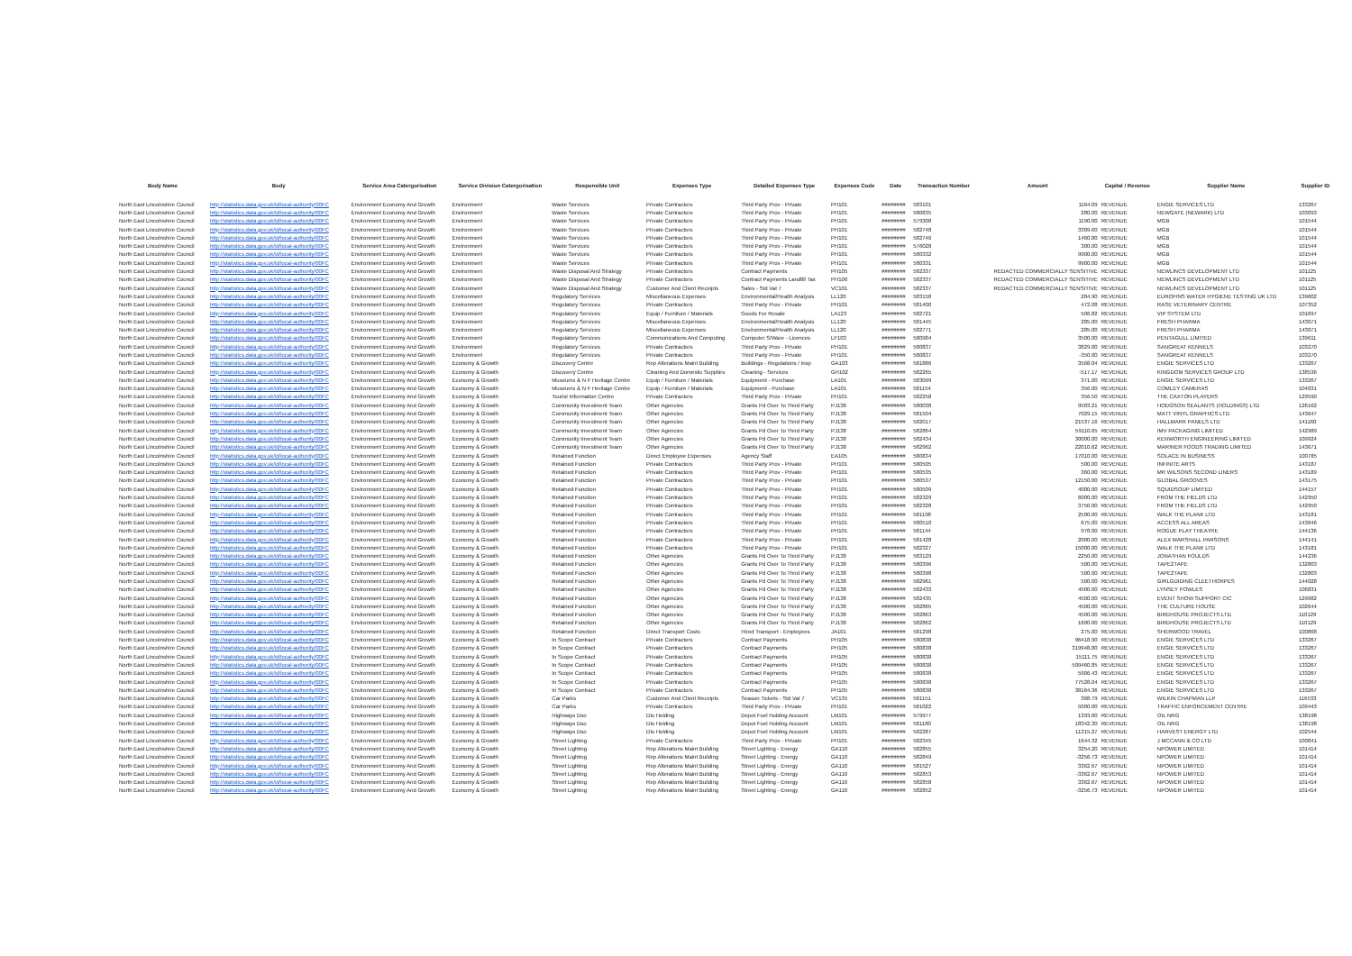| Body Name | Body | Service Area Catergorisation | Service Division Catergorisation | Responsible Unit | Expenses Type | Detailed Expenses Type | Expenses Code | Date | Transaction Number | Amount | Capital / Revenue | Supplier Name | Supplier ID |
| --- | --- | --- | --- | --- | --- | --- | --- | --- | --- | --- | --- | --- | --- |
| North East Lincolnshire Council | http://statistics.data.gov.uk/id/local-authority/00FC | Environment Economy And Growth | Environment | Waste Services | Private Contractors | Third Party Prov - Private | PH101 | ######## | 583101 | 1164.09 | REVENUE | ENGIE SERVICES LTD | 133267 |
| North East Lincolnshire Council | http://statistics.data.gov.uk/id/local-authority/00FC | Environment Economy And Growth | Environment | Waste Services | Private Contractors | Third Party Prov - Private | PH101 | ######## | 580835 | 280.00 | REVENUE | NEWGATE (NEWARK) LTD | 103093 |
| North East Lincolnshire Council | http://statistics.data.gov.uk/id/local-authority/00FC | Environment Economy And Growth | Environment | Waste Services | Private Contractors | Third Party Prov - Private | PH101 | ######## | 579308 | 1190.00 | REVENUE | MGB | 101544 |
| North East Lincolnshire Council | http://statistics.data.gov.uk/id/local-authority/00FC | Environment Economy And Growth | Environment | Waste Services | Private Contractors | Third Party Prov - Private | PH101 | ######## | 582748 | 3309.60 | REVENUE | MGB | 101544 |
| North East Lincolnshire Council | http://statistics.data.gov.uk/id/local-authority/00FC | Environment Economy And Growth | Environment | Waste Services | Private Contractors | Third Party Prov - Private | PH101 | ######## | 582746 | 1460.80 | REVENUE | MGB | 101544 |
| North East Lincolnshire Council | http://statistics.data.gov.uk/id/local-authority/00FC | Environment Economy And Growth | Environment | Waste Services | Private Contractors | Third Party Prov - Private | PH101 | ######## | 576028 | 300.00 | REVENUE | MGB | 101544 |
| North East Lincolnshire Council | http://statistics.data.gov.uk/id/local-authority/00FC | Environment Economy And Growth | Environment | Waste Services | Private Contractors | Third Party Prov - Private | PH101 | ######## | 580332 | 9900.00 | REVENUE | MGB | 101544 |
| North East Lincolnshire Council | http://statistics.data.gov.uk/id/local-authority/00FC | Environment Economy And Growth | Environment | Waste Services | Private Contractors | Third Party Prov - Private | PH101 | ######## | 580331 | 9900.00 | REVENUE | MGB | 101544 |
| North East Lincolnshire Council | http://statistics.data.gov.uk/id/local-authority/00FC | Environment Economy And Growth | Environment | Waste Disposal And Strategy | Private Contractors | Contract Payments | PH105 | ######## | 582337 | REDACTED COMMERCIALLY SENSITIVE | REVENUE | NEWLINCS DEVELOPMENT LTD | 101125 |
| North East Lincolnshire Council | http://statistics.data.gov.uk/id/local-authority/00FC | Environment Economy And Growth | Environment | Waste Disposal And Strategy | Private Contractors | Contract Payments Landfill Tax | PH106 | ######## | 582337 | REDACTED COMMERCIALLY SENSITIVE | REVENUE | NEWLINCS DEVELOPMENT LTD | 101125 |
| North East Lincolnshire Council | http://statistics.data.gov.uk/id/local-authority/00FC | Environment Economy And Growth | Environment | Waste Disposal And Strategy | Customer And Client Receipts | Sales - Std Vat 7 | VC101 | ######## | 582337 | REDACTED COMMERCIALLY SENSITIVE | REVENUE | NEWLINCS DEVELOPMENT LTD | 101125 |
| North East Lincolnshire Council | http://statistics.data.gov.uk/id/local-authority/00FC | Environment Economy And Growth | Environment | Regulatory Services | Miscellaneous Expenses | Environmental/Health Analysis | LL120 | ######## | 583158 | 284.90 | REVENUE | EUROFINS WATER HYGIENE TESTING UK LTD | 139602 |
| North East Lincolnshire Council | http://statistics.data.gov.uk/id/local-authority/00FC | Environment Economy And Growth | Environment | Regulatory Services | Private Contractors | Third Party Prov - Private | PH101 | ######## | 581400 | 472.08 | REVENUE | RASE VETERINARY CENTRE | 107352 |
| North East Lincolnshire Council | http://statistics.data.gov.uk/id/local-authority/00FC | Environment Economy And Growth | Environment | Regulatory Services | Equip / Furniture / Materials | Goods For Resale | LA123 | ######## | 582721 | 506.82 | REVENUE | VIP SYSTEM LTD | 101697 |
| North East Lincolnshire Council | http://statistics.data.gov.uk/id/local-authority/00FC | Environment Economy And Growth | Environment | Regulatory Services | Miscellaneous Expenses | Environmental/Health Analysis | LL120 | ######## | 581445 | 285.00 | REVENUE | FRESH PHARMA | 143071 |
| North East Lincolnshire Council | http://statistics.data.gov.uk/id/local-authority/00FC | Environment Economy And Growth | Environment | Regulatory Services | Miscellaneous Expenses | Environmental/Health Analysis | LL120 | ######## | 582771 | 285.00 | REVENUE | FRESH PHARMA | 143071 |
| North East Lincolnshire Council | http://statistics.data.gov.uk/id/local-authority/00FC | Environment Economy And Growth | Environment | Regulatory Services | Communications And Computing | Computer S/Ware - Licences | LF103 | ######## | 580984 | 3500.00 | REVENUE | PENTAGULL LIMITED | 139611 |
| North East Lincolnshire Council | http://statistics.data.gov.uk/id/local-authority/00FC | Environment Economy And Growth | Environment | Regulatory Services | Private Contractors | Third Party Prov - Private | PH101 | ######## | 580837 | 3829.00 | REVENUE | SANGREAT KENNELS | 103270 |
| North East Lincolnshire Council | http://statistics.data.gov.uk/id/local-authority/00FC | Environment Economy And Growth | Environment | Regulatory Services | Private Contractors | Third Party Prov - Private | PH101 | ######## | 580837 | -350.00 | REVENUE | SANGREAT KENNELS | 103270 |
| North East Lincolnshire Council | http://statistics.data.gov.uk/id/local-authority/00FC | Environment Economy And Growth | Economy & Growth | Discovery Centre | Rep Alterations Maint Building | Buildings - Regulations / Insp | GA103 | ######## | 581886 | 3568.04 | REVENUE | ENGIE SERVICES LTD | 133267 |
| North East Lincolnshire Council | http://statistics.data.gov.uk/id/local-authority/00FC | Environment Economy And Growth | Economy & Growth | Discovery Centre | Cleaning And Domestic Supplies | Cleaning - Services | GH102 | ######## | 582265 | -517.17 | REVENUE | KINGDOM SERVICES GROUP LTD | 138536 |
| North East Lincolnshire Council | http://statistics.data.gov.uk/id/local-authority/00FC | Environment Economy And Growth | Economy & Growth | Museums & N F Heritage Centre | Equip / Furniture / Materials | Equipment - Purchase | LA101 | ######## | 583099 | 371.00 | REVENUE | ENGIE SERVICES LTD | 133267 |
| North East Lincolnshire Council | http://statistics.data.gov.uk/id/local-authority/00FC | Environment Economy And Growth | Economy & Growth | Museums & N F Heritage Centre | Equip / Furniture / Materials | Equipment - Purchase | LA101 | ######## | 581154 | 356.00 | REVENUE | COMLEY CAMERAS | 104031 |
| North East Lincolnshire Council | http://statistics.data.gov.uk/id/local-authority/00FC | Environment Economy And Growth | Economy & Growth | Tourist Information Centre | Private Contractors | Third Party Prov - Private | PH101 | ######## | 582258 | 356.50 | REVENUE | THE CAXTON PLAYERS | 129590 |
| North East Lincolnshire Council | http://statistics.data.gov.uk/id/local-authority/00FC | Environment Economy And Growth | Economy & Growth | Community Investment Team | Other Agencies | Grants Pd Over To Third Party | PJ138 | ######## | 580038 | 9583.21 | REVENUE | HODGSON SEALANTS (HOLDINGS) LTD | 126162 |
| North East Lincolnshire Council | http://statistics.data.gov.uk/id/local-authority/00FC | Environment Economy And Growth | Economy & Growth | Community Investment Team | Other Agencies | Grants Pd Over To Third Party | PJ138 | ######## | 581504 | 7029.15 | REVENUE | MATT VINYL GRAPHICS LTD | 143647 |
| North East Lincolnshire Council | http://statistics.data.gov.uk/id/local-authority/00FC | Environment Economy And Growth | Economy & Growth | Community Investment Team | Other Agencies | Grants Pd Over To Third Party | PJ138 | ######## | 582017 | 21537.16 | REVENUE | HALLMARK PANELS LTD | 141160 |
| North East Lincolnshire Council | http://statistics.data.gov.uk/id/local-authority/00FC | Environment Economy And Growth | Economy & Growth | Community Investment Team | Other Agencies | Grants Pd Over To Third Party | PJ138 | ######## | 582864 | 59110.65 | REVENUE | IMV PACKAGING LIMITED | 142989 |
| North East Lincolnshire Council | http://statistics.data.gov.uk/id/local-authority/00FC | Environment Economy And Growth | Economy & Growth | Community Investment Team | Other Agencies | Grants Pd Over To Third Party | PJ138 | ######## | 582434 | 30000.00 | REVENUE | KENWORTH ENGINEERING LIMITED | 109924 |
| North East Lincolnshire Council | http://statistics.data.gov.uk/id/local-authority/00FC | Environment Economy And Growth | Economy & Growth | Community Investment Team | Other Agencies | Grants Pd Over To Third Party | PJ138 | ######## | 582962 | 22010.62 | REVENUE | MARINER FOODS TRADING LIMITED | 143671 |
| North East Lincolnshire Council | http://statistics.data.gov.uk/id/local-authority/00FC | Environment Economy And Growth | Economy & Growth | Retained Function | Direct Employee Expenses | Agency Staff | EA105 | ######## | 580834 | 17010.00 | REVENUE | SOLACE IN BUSINESS | 100785 |
| North East Lincolnshire Council | http://statistics.data.gov.uk/id/local-authority/00FC | Environment Economy And Growth | Economy & Growth | Retained Function | Private Contractors | Third Party Prov - Private | PH101 | ######## | 580505 | 500.00 | REVENUE | INFINITE ARTS | 143187 |
| North East Lincolnshire Council | http://statistics.data.gov.uk/id/local-authority/00FC | Environment Economy And Growth | Economy & Growth | Retained Function | Private Contractors | Third Party Prov - Private | PH101 | ######## | 580535 | 360.00 | REVENUE | MR WILSONS SECOND LINERS | 143189 |
| North East Lincolnshire Council | http://statistics.data.gov.uk/id/local-authority/00FC | Environment Economy And Growth | Economy & Growth | Retained Function | Private Contractors | Third Party Prov - Private | PH101 | ######## | 580537 | 12150.00 | REVENUE | GLOBAL GROOVES | 143175 |
| North East Lincolnshire Council | http://statistics.data.gov.uk/id/local-authority/00FC | Environment Economy And Growth | Economy & Growth | Retained Function | Private Contractors | Third Party Prov - Private | PH101 | ######## | 580509 | 4000.00 | REVENUE | SQUIDSOUP LIMITED | 144157 |
| North East Lincolnshire Council | http://statistics.data.gov.uk/id/local-authority/00FC | Environment Economy And Growth | Economy & Growth | Retained Function | Private Contractors | Third Party Prov - Private | PH101 | ######## | 582329 | 6000.00 | REVENUE | FROM THE FIELDS LTD | 142950 |
| North East Lincolnshire Council | http://statistics.data.gov.uk/id/local-authority/00FC | Environment Economy And Growth | Economy & Growth | Retained Function | Private Contractors | Third Party Prov - Private | PH101 | ######## | 582328 | 3750.00 | REVENUE | FROM THE FIELDS LTD | 142950 |
| North East Lincolnshire Council | http://statistics.data.gov.uk/id/local-authority/00FC | Environment Economy And Growth | Economy & Growth | Retained Function | Private Contractors | Third Party Prov - Private | PH101 | ######## | 581198 | 2500.00 | REVENUE | WALK THE PLANK LTD | 143181 |
| North East Lincolnshire Council | http://statistics.data.gov.uk/id/local-authority/00FC | Environment Economy And Growth | Economy & Growth | Retained Function | Private Contractors | Third Party Prov - Private | PH101 | ######## | 580510 | 675.00 | REVENUE | ACCESS ALL AREAS | 143646 |
| North East Lincolnshire Council | http://statistics.data.gov.uk/id/local-authority/00FC | Environment Economy And Growth | Economy & Growth | Retained Function | Private Contractors | Third Party Prov - Private | PH101 | ######## | 581144 | 978.00 | REVENUE | ROGUE PLAY THEATRE | 144136 |
| North East Lincolnshire Council | http://statistics.data.gov.uk/id/local-authority/00FC | Environment Economy And Growth | Economy & Growth | Retained Function | Private Contractors | Third Party Prov - Private | PH101 | ######## | 581428 | 2000.00 | REVENUE | ALEX MARSHALL PARSONS | 144141 |
| North East Lincolnshire Council | http://statistics.data.gov.uk/id/local-authority/00FC | Environment Economy And Growth | Economy & Growth | Retained Function | Private Contractors | Third Party Prov - Private | PH101 | ######## | 582327 | 15000.00 | REVENUE | WALK THE PLANK LTD | 143181 |
| North East Lincolnshire Council | http://statistics.data.gov.uk/id/local-authority/00FC | Environment Economy And Growth | Economy & Growth | Retained Function | Other Agencies | Grants Pd Over To Third Party | PJ138 | ######## | 583129 | 2250.00 | REVENUE | JONATHAN FOULDS | 144236 |
| North East Lincolnshire Council | http://statistics.data.gov.uk/id/local-authority/00FC | Environment Economy And Growth | Economy & Growth | Retained Function | Other Agencies | Grants Pd Over To Third Party | PJ138 | ######## | 580396 | 500.00 | REVENUE | TAPE2TAPE | 132803 |
| North East Lincolnshire Council | http://statistics.data.gov.uk/id/local-authority/00FC | Environment Economy And Growth | Economy & Growth | Retained Function | Other Agencies | Grants Pd Over To Third Party | PJ138 | ######## | 580398 | 500.00 | REVENUE | TAPE2TAPE | 132803 |
| North East Lincolnshire Council | http://statistics.data.gov.uk/id/local-authority/00FC | Environment Economy And Growth | Economy & Growth | Retained Function | Other Agencies | Grants Pd Over To Third Party | PJ138 | ######## | 582961 | 500.00 | REVENUE | GIRLGUIDING CLEETHORPES | 144028 |
| North East Lincolnshire Council | http://statistics.data.gov.uk/id/local-authority/00FC | Environment Economy And Growth | Economy & Growth | Retained Function | Other Agencies | Grants Pd Over To Third Party | PJ138 | ######## | 582433 | 4500.00 | REVENUE | LYNSEY POWLES | 106831 |
| North East Lincolnshire Council | http://statistics.data.gov.uk/id/local-authority/00FC | Environment Economy And Growth | Economy & Growth | Retained Function | Other Agencies | Grants Pd Over To Third Party | PJ138 | ######## | 582435 | 4500.00 | REVENUE | EVENT SHOW SUPPORT CIC | 129982 |
| North East Lincolnshire Council | http://statistics.data.gov.uk/id/local-authority/00FC | Environment Economy And Growth | Economy & Growth | Retained Function | Other Agencies | Grants Pd Over To Third Party | PJ138 | ######## | 582865 | 4500.00 | REVENUE | THE CULTURE HOUSE | 102644 |
| North East Lincolnshire Council | http://statistics.data.gov.uk/id/local-authority/00FC | Environment Economy And Growth | Economy & Growth | Retained Function | Other Agencies | Grants Pd Over To Third Party | PJ138 | ######## | 582863 | 4500.00 | REVENUE | BIRDHOUSE PROJECTS LTD | 110129 |
| North East Lincolnshire Council | http://statistics.data.gov.uk/id/local-authority/00FC | Environment Economy And Growth | Economy & Growth | Retained Function | Other Agencies | Grants Pd Over To Third Party | PJ138 | ######## | 582862 | 1600.00 | REVENUE | BIRDHOUSE PROJECTS LTD | 110129 |
| North East Lincolnshire Council | http://statistics.data.gov.uk/id/local-authority/00FC | Environment Economy And Growth | Economy & Growth | Retained Function | Direct Transport Costs | Hired Transport - Employees | JA101 | ######## | 581298 | 275.00 | REVENUE | SHERWOOD TRAVEL | 100868 |
| North East Lincolnshire Council | http://statistics.data.gov.uk/id/local-authority/00FC | Environment Economy And Growth | Economy & Growth | In Scope Contract | Private Contractors | Contract Payments | PH105 | ######## | 580838 | 96418.90 | REVENUE | ENGIE SERVICES LTD | 133267 |
| North East Lincolnshire Council | http://statistics.data.gov.uk/id/local-authority/00FC | Environment Economy And Growth | Economy & Growth | In Scope Contract | Private Contractors | Contract Payments | PH105 | ######## | 580838 | 319948.80 | REVENUE | ENGIE SERVICES LTD | 133267 |
| North East Lincolnshire Council | http://statistics.data.gov.uk/id/local-authority/00FC | Environment Economy And Growth | Economy & Growth | In Scope Contract | Private Contractors | Contract Payments | PH105 | ######## | 580838 | 15111.75 | REVENUE | ENGIE SERVICES LTD | 133267 |
| North East Lincolnshire Council | http://statistics.data.gov.uk/id/local-authority/00FC | Environment Economy And Growth | Economy & Growth | In Scope Contract | Private Contractors | Contract Payments | PH105 | ######## | 580838 | 509460.85 | REVENUE | ENGIE SERVICES LTD | 133267 |
| North East Lincolnshire Council | http://statistics.data.gov.uk/id/local-authority/00FC | Environment Economy And Growth | Economy & Growth | In Scope Contract | Private Contractors | Contract Payments | PH105 | ######## | 580838 | 5906.43 | REVENUE | ENGIE SERVICES LTD | 133267 |
| North East Lincolnshire Council | http://statistics.data.gov.uk/id/local-authority/00FC | Environment Economy And Growth | Economy & Growth | In Scope Contract | Private Contractors | Contract Payments | PH105 | ######## | 580838 | 77528.04 | REVENUE | ENGIE SERVICES LTD | 133267 |
| North East Lincolnshire Council | http://statistics.data.gov.uk/id/local-authority/00FC | Environment Economy And Growth | Economy & Growth | In Scope Contract | Private Contractors | Contract Payments | PH105 | ######## | 580838 | 38164.36 | REVENUE | ENGIE SERVICES LTD | 133267 |
| North East Lincolnshire Council | http://statistics.data.gov.uk/id/local-authority/00FC | Environment Economy And Growth | Economy & Growth | Car Parks | Customer And Client Receipts | Season Tickets - Std Vat 7 | VC135 | ######## | 581151 | 368.79 | REVENUE | WILKIN CHAPMAN LLP | 116533 |
| North East Lincolnshire Council | http://statistics.data.gov.uk/id/local-authority/00FC | Environment Economy And Growth | Economy & Growth | Car Parks | Private Contractors | Third Party Prov - Private | PH101 | ######## | 581022 | 5000.00 | REVENUE | TRAFFIC ENFORCEMENT CENTRE | 109443 |
| North East Lincolnshire Council | http://statistics.data.gov.uk/id/local-authority/00FC | Environment Economy And Growth | Economy & Growth | Highways Dso | Dlo Holding | Depot Fuel Holding Account | LM101 | ######## | 579977 | 1393.00 | REVENUE | OIL NRG | 138198 |
| North East Lincolnshire Council | http://statistics.data.gov.uk/id/local-authority/00FC | Environment Economy And Growth | Economy & Growth | Highways Dso | Dlo Holding | Depot Fuel Holding Account | LM101 | ######## | 581180 | 18342.30 | REVENUE | OIL NRG | 138198 |
| North East Lincolnshire Council | http://statistics.data.gov.uk/id/local-authority/00FC | Environment Economy And Growth | Economy & Growth | Highways Dso | Dlo Holding | Depot Fuel Holding Account | LM101 | ######## | 582287 | 11315.27 | REVENUE | HARVEST ENERGY LTD | 102544 |
| North East Lincolnshire Council | http://statistics.data.gov.uk/id/local-authority/00FC | Environment Economy And Growth | Economy & Growth | Street Lighting | Private Contractors | Third Party Prov - Private | PH101 | ######## | 582345 | 1644.32 | REVENUE | J MCCANN & CO LTD | 100841 |
| North East Lincolnshire Council | http://statistics.data.gov.uk/id/local-authority/00FC | Environment Economy And Growth | Economy & Growth | Street Lighting | Rep Alterations Maint Building | Street Lighting - Energy | GA110 | ######## | 582855 | 3254.20 | REVENUE | NPOWER LIMITED | 101414 |
| North East Lincolnshire Council | http://statistics.data.gov.uk/id/local-authority/00FC | Environment Economy And Growth | Economy & Growth | Street Lighting | Rep Alterations Maint Building | Street Lighting - Energy | GA110 | ######## | 582849 | -3256.73 | REVENUE | NPOWER LIMITED | 101414 |
| North East Lincolnshire Council | http://statistics.data.gov.uk/id/local-authority/00FC | Environment Economy And Growth | Economy & Growth | Street Lighting | Rep Alterations Maint Building | Street Lighting - Energy | GA110 | ######## | 581527 | 3362.67 | REVENUE | NPOWER LIMITED | 101414 |
| North East Lincolnshire Council | http://statistics.data.gov.uk/id/local-authority/00FC | Environment Economy And Growth | Economy & Growth | Street Lighting | Rep Alterations Maint Building | Street Lighting - Energy | GA110 | ######## | 582853 | -3362.67 | REVENUE | NPOWER LIMITED | 101414 |
| North East Lincolnshire Council | http://statistics.data.gov.uk/id/local-authority/00FC | Environment Economy And Growth | Economy & Growth | Street Lighting | Rep Alterations Maint Building | Street Lighting - Energy | GA110 | ######## | 582858 | 3362.67 | REVENUE | NPOWER LIMITED | 101414 |
| North East Lincolnshire Council | http://statistics.data.gov.uk/id/local-authority/00FC | Environment Economy And Growth | Economy & Growth | Street Lighting | Rep Alterations Maint Building | Street Lighting - Energy | GA110 | ######## | 582852 | -3256.73 | REVENUE | NPOWER LIMITED | 101414 |